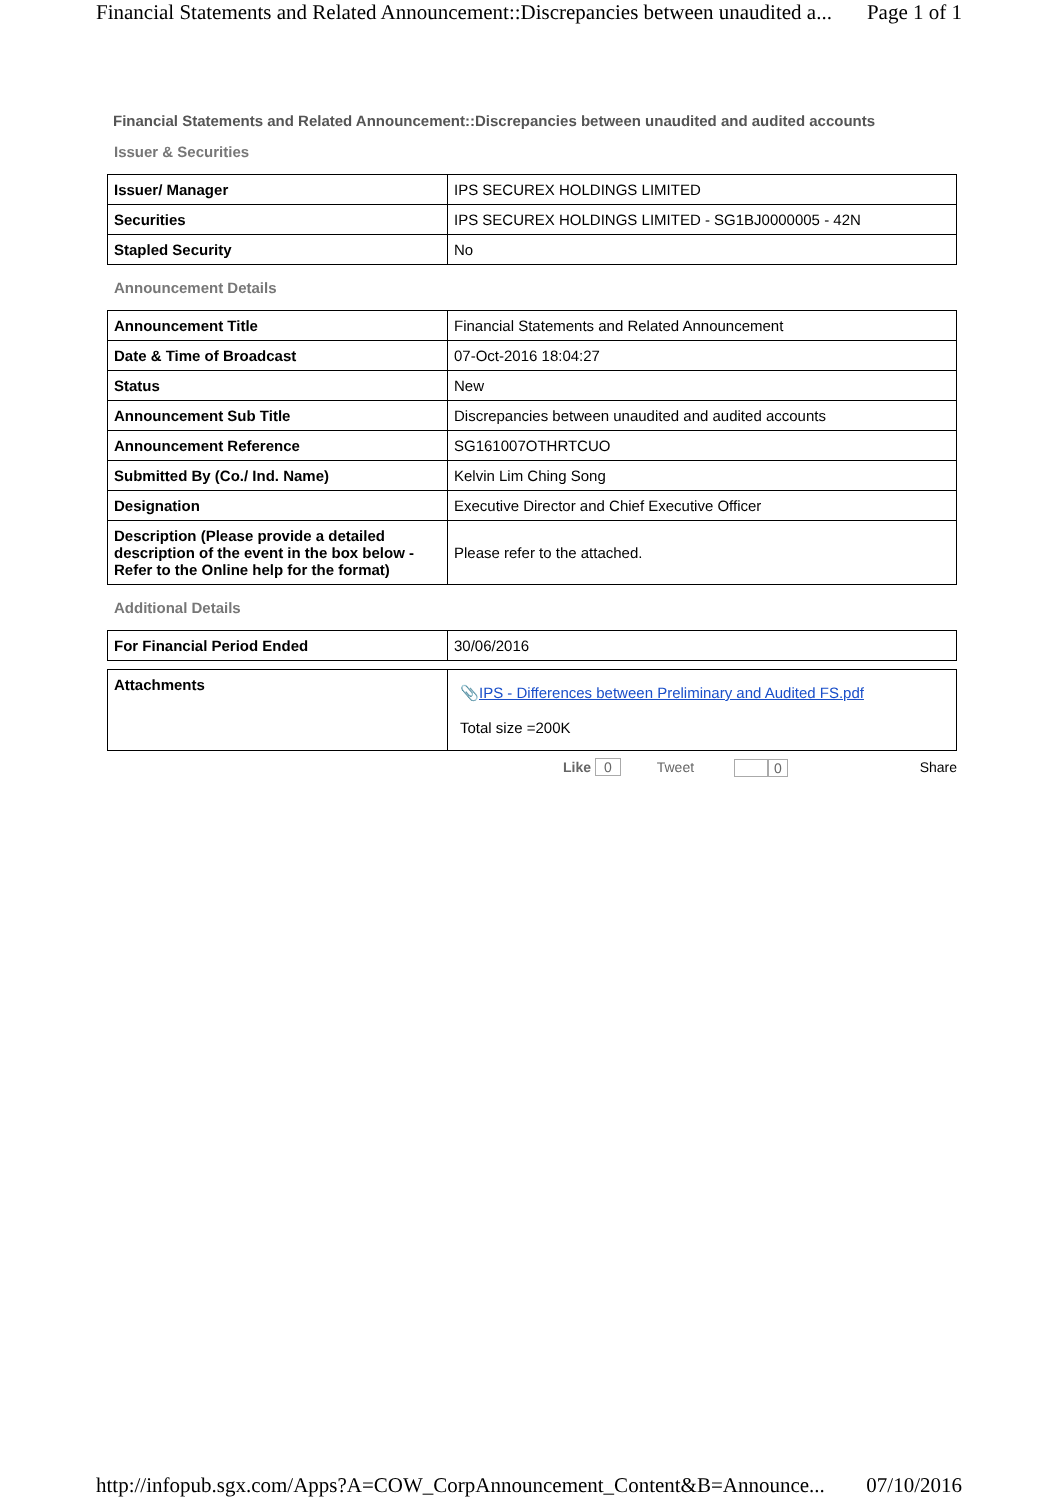Financial Statements and Related Announcement::Discrepancies between unaudited a... Page 1 of 1
Financial Statements and Related Announcement::Discrepancies between unaudited and audited accounts
Issuer & Securities
| Issuer/ Manager | IPS SECUREX HOLDINGS LIMITED |
| Securities | IPS SECUREX HOLDINGS LIMITED - SG1BJ0000005 - 42N |
| Stapled Security | No |
Announcement Details
| Announcement Title | Financial Statements and Related Announcement |
| Date & Time of Broadcast | 07-Oct-2016 18:04:27 |
| Status | New |
| Announcement Sub Title | Discrepancies between unaudited and audited accounts |
| Announcement Reference | SG161007OTHRTCUO |
| Submitted By (Co./ Ind. Name) | Kelvin Lim Ching Song |
| Designation | Executive Director and Chief Executive Officer |
| Description (Please provide a detailed description of the event in the box below - Refer to the Online help for the format) | Please refer to the attached. |
Additional Details
| For Financial Period Ended | 30/06/2016 |
| Attachments | 📎 IPS - Differences between Preliminary and Audited FS.pdf Total size =200K |
Like 0 Tweet 0 Share
http://infopub.sgx.com/Apps?A=COW_CorpAnnouncement_Content&B=Announce... 07/10/2016